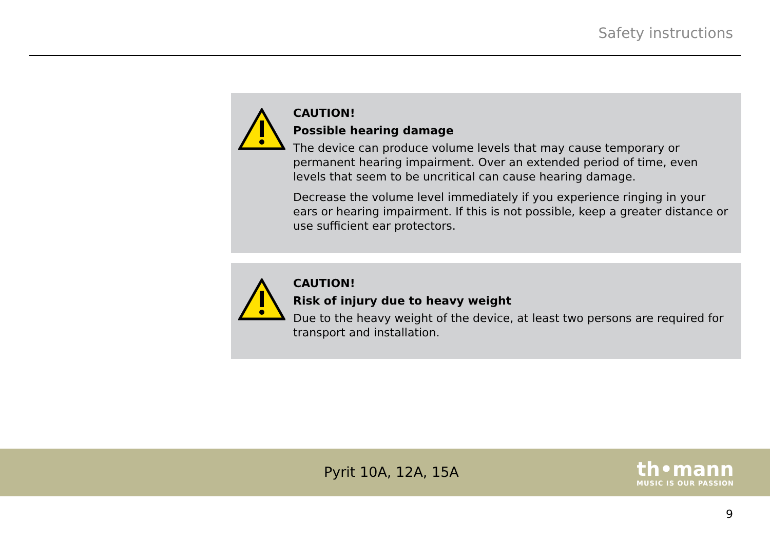Safety instructions
CAUTION!
Possible hearing damage
The device can produce volume levels that may cause temporary or permanent hearing impairment. Over an extended period of time, even levels that seem to be uncritical can cause hearing damage.
Decrease the volume level immediately if you experience ringing in your ears or hearing impairment. If this is not possible, keep a greater distance or use suffi­cient ear protectors.
CAUTION!
Risk of injury due to heavy weight
Due to the heavy weight of the device, at least two persons are required for trans­port and installation.
Pyrit 10A, 12A, 15A
th•mann
MUSIC IS OUR PASSION
9